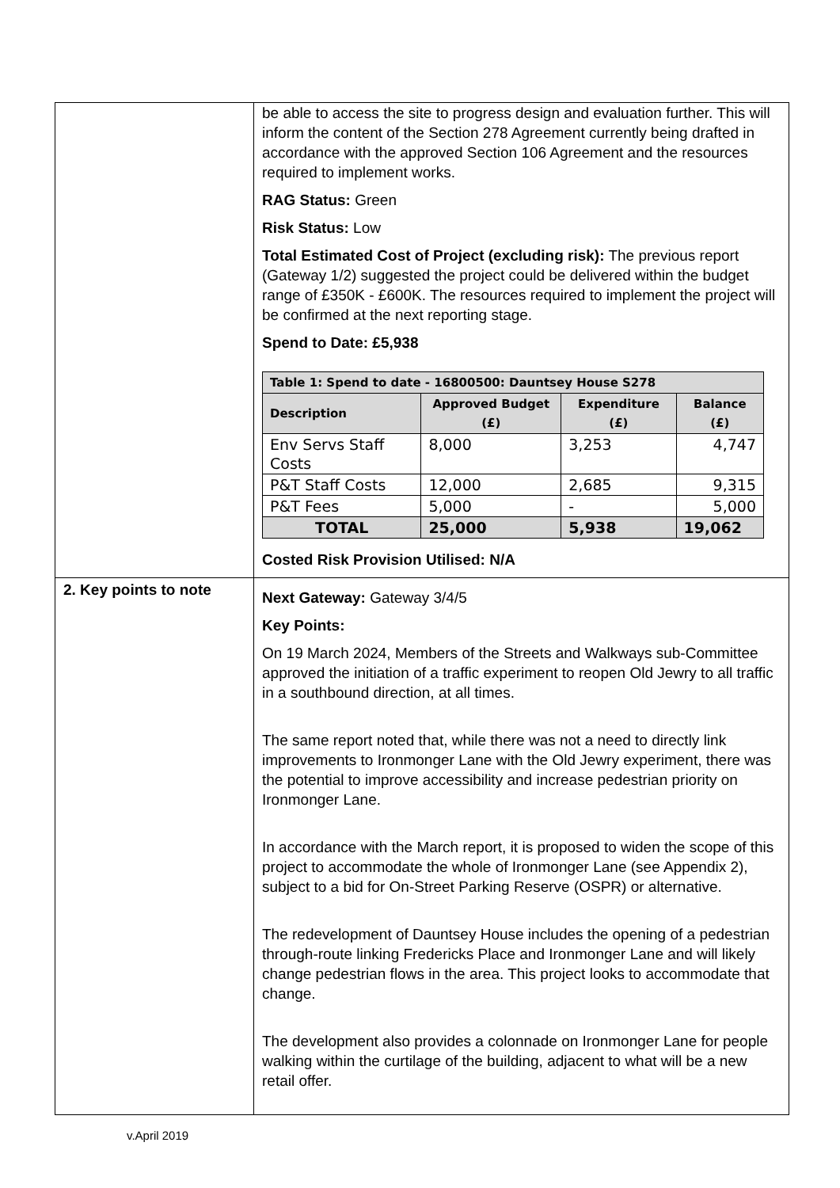| | be able to access the site to progress design and evaluation further. This will inform the content of the Section 278 Agreement currently being drafted in accordance with the approved Section 106 Agreement and the resources required to implement works. RAG Status: Green Risk Status: Low Total Estimated Cost of Project (excluding risk): The previous report (Gateway 1/2) suggested the project could be delivered within the budget range of £350K - £600K. The resources required to implement the project will be confirmed at the next reporting stage. Spend to Date: £5,938 / Table 1: Spend to date - 16800500: Dauntsey House S278 / / / / / --- / --- / --- / --- / / Description / Approved Budget (£) / Expenditure (£) / Balance (£) / / Env Servs Staff Costs / 8,000 / 3,253 / 4,747 / / P&T Staff Costs / 12,000 / 2,685 / 9,315 / / P&T Fees / 5,000 / - / 5,000 / / TOTAL / 25,000 / 5,938 / 19,062 / Costed Risk Provision Utilised: N/A |
| 2. Key points to note | Next Gateway: Gateway 3/4/5 Key Points: On 19 March 2024, Members of the Streets and Walkways sub-Committee approved the initiation of a traffic experiment to reopen Old Jewry to all traffic in a southbound direction, at all times. The same report noted that, while there was not a need to directly link improvements to Ironmonger Lane with the Old Jewry experiment, there was the potential to improve accessibility and increase pedestrian priority on Ironmonger Lane. In accordance with the March report, it is proposed to widen the scope of this project to accommodate the whole of Ironmonger Lane (see Appendix 2), subject to a bid for On-Street Parking Reserve (OSPR) or alternative. The redevelopment of Dauntsey House includes the opening of a pedestrian through-route linking Fredericks Place and Ironmonger Lane and will likely change pedestrian flows in the area. This project looks to accommodate that change. The development also provides a colonnade on Ironmonger Lane for people walking within the curtilage of the building, adjacent to what will be a new retail offer. |
v.April 2019